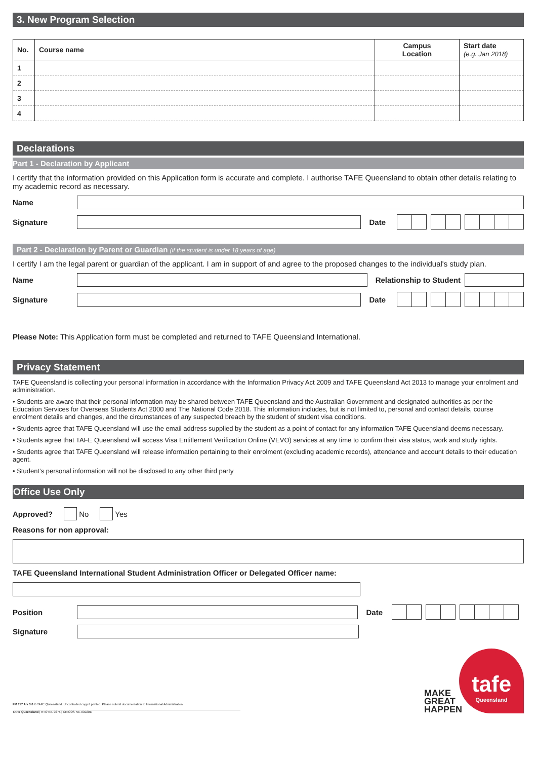3. New Program Selection
| No. | Course name | Campus Location | Start date (e.g. Jan 2018) |
| --- | --- | --- | --- |
| 1 | | | |
| 2 | | | |
| 3 | | | |
| 4 | | | |
Declarations
Part 1 - Declaration by Applicant
I certify that the information provided on this Application form is accurate and complete. I authorise TAFE Queensland to obtain other details relating to my academic record as necessary.
Name
Signature Date
Part 2 - Declaration by Parent or Guardian (if the student is under 18 years of age)
I certify I am the legal parent or guardian of the applicant. I am in support of and agree to the proposed changes to the individual's study plan.
Name Relationship to Student
Signature Date
Please Note: This Application form must be completed and returned to TAFE Queensland International.
Privacy Statement
TAFE Queensland is collecting your personal information in accordance with the Information Privacy Act 2009 and TAFE Queensland Act 2013 to manage your enrolment and administration.
• Students are aware that their personal information may be shared between TAFE Queensland and the Australian Government and designated authorities as per the Education Services for Overseas Students Act 2000 and The National Code 2018. This information includes, but is not limited to, personal and contact details, course enrolment details and changes, and the circumstances of any suspected breach by the student of student visa conditions.
• Students agree that TAFE Queensland will use the email address supplied by the student as a point of contact for any information TAFE Queensland deems necessary.
• Students agree that TAFE Queensland will access Visa Entitlement Verification Online (VEVO) services at any time to confirm their visa status, work and study rights.
• Students agree that TAFE Queensland will release information pertaining to their enrolment (excluding academic records), attendance and account details to their education agent.
• Student’s personal information will not be disclosed to any other third party
Office Use Only
Approved? No Yes
Reasons for non approval:
TAFE Queensland International Student Administration Officer or Delegated Officer name:
Position Date
Signature
FM 117 A v 3.0 © TAFE Queensland. Uncontrolled copy if printed. Please submit documentation to International Administration
TAFE Queensland | RTO No. 0275 | CRICOS No. 03020E
MAKE
GREAT
HAPPEN
tafe
Queensland